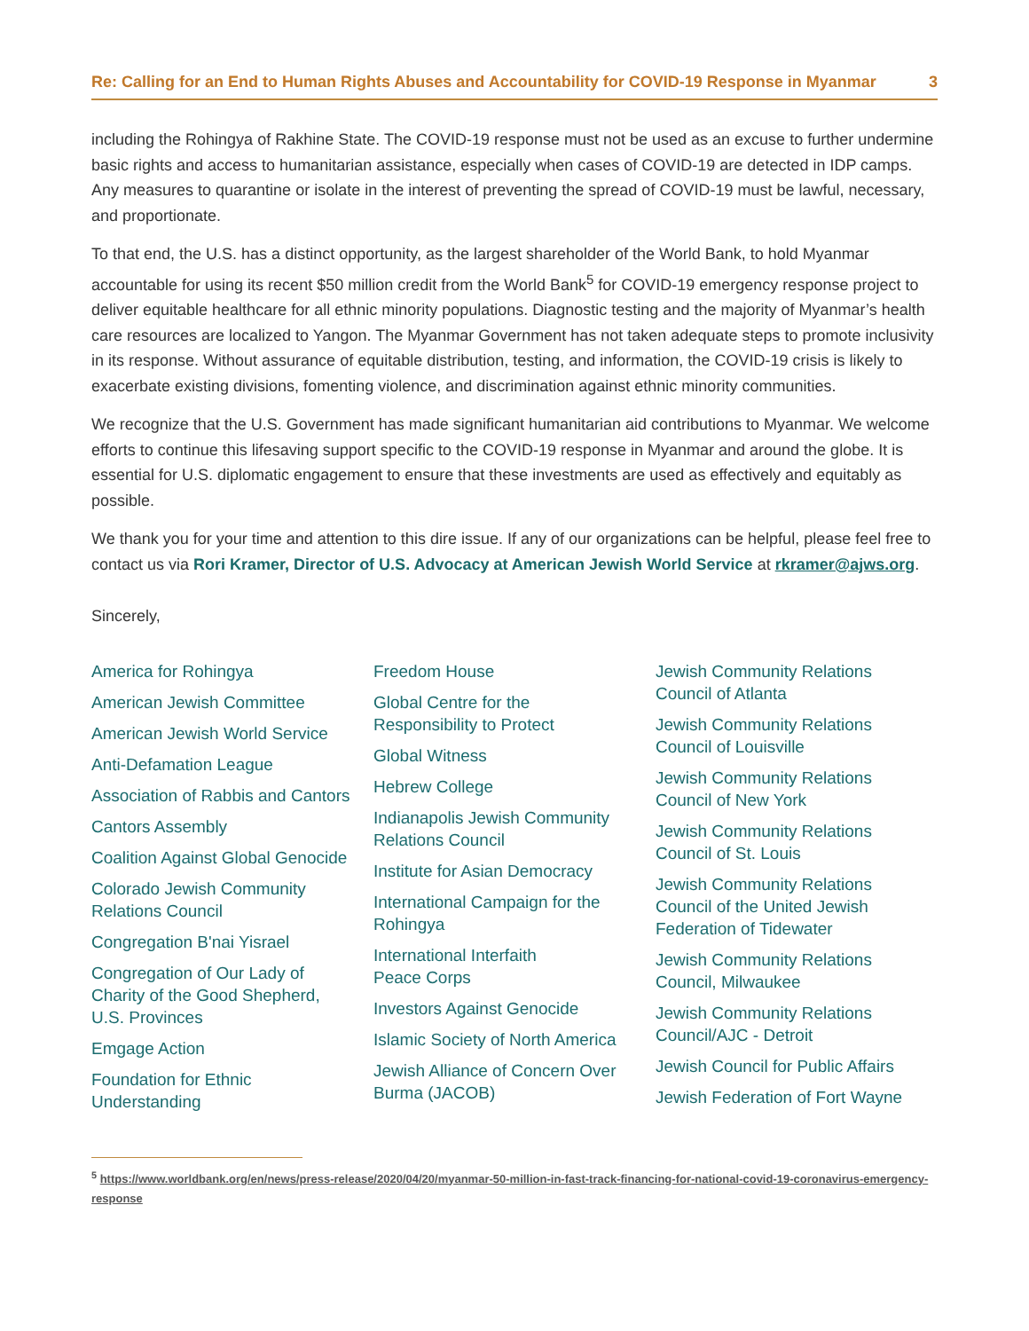Re: Calling for an End to Human Rights Abuses and Accountability for COVID-19 Response in Myanmar 3
including the Rohingya of Rakhine State. The COVID-19 response must not be used as an excuse to further undermine basic rights and access to humanitarian assistance, especially when cases of COVID-19 are detected in IDP camps. Any measures to quarantine or isolate in the interest of preventing the spread of COVID-19 must be lawful, necessary, and proportionate.
To that end, the U.S. has a distinct opportunity, as the largest shareholder of the World Bank, to hold Myanmar accountable for using its recent $50 million credit from the World Bank<sup>5</sup> for COVID-19 emergency response project to deliver equitable healthcare for all ethnic minority populations. Diagnostic testing and the majority of Myanmar’s health care resources are localized to Yangon. The Myanmar Government has not taken adequate steps to promote inclusivity in its response. Without assurance of equitable distribution, testing, and information, the COVID-19 crisis is likely to exacerbate existing divisions, fomenting violence, and discrimination against ethnic minority communities.
We recognize that the U.S. Government has made significant humanitarian aid contributions to Myanmar. We welcome efforts to continue this lifesaving support specific to the COVID-19 response in Myanmar and around the globe. It is essential for U.S. diplomatic engagement to ensure that these investments are used as effectively and equitably as possible.
We thank you for your time and attention to this dire issue. If any of our organizations can be helpful, please feel free to contact us via Rori Kramer, Director of U.S. Advocacy at American Jewish World Service at rkramer@ajws.org.
Sincerely,
America for Rohingya
American Jewish Committee
American Jewish World Service
Anti-Defamation League
Association of Rabbis and Cantors
Cantors Assembly
Coalition Against Global Genocide
Colorado Jewish Community
Relations Council
Congregation B'nai Yisrael
Congregation of Our Lady of
Charity of the Good Shepherd,
U.S. Provinces
Emgage Action
Foundation for Ethnic
Understanding
Freedom House
Global Centre for the
Responsibility to Protect
Global Witness
Hebrew College
Indianapolis Jewish Community
Relations Council
Institute for Asian Democracy
International Campaign for the
Rohingya
International Interfaith
Peace Corps
Investors Against Genocide
Islamic Society of North America
Jewish Alliance of Concern Over
Burma (JACOB)
Jewish Community Relations
Council of Atlanta
Jewish Community Relations
Council of Louisville
Jewish Community Relations
Council of New York
Jewish Community Relations
Council of St. Louis
Jewish Community Relations
Council of the United Jewish
Federation of Tidewater
Jewish Community Relations
Council, Milwaukee
Jewish Community Relations
Council/AJC - Detroit
Jewish Council for Public Affairs
Jewish Federation of Fort Wayne
<sup>5</sup> https://www.worldbank.org/en/news/press-release/2020/04/20/myanmar-50-million-in-fast-track-financing-for-national-covid-19-coronavirus-emergency-response